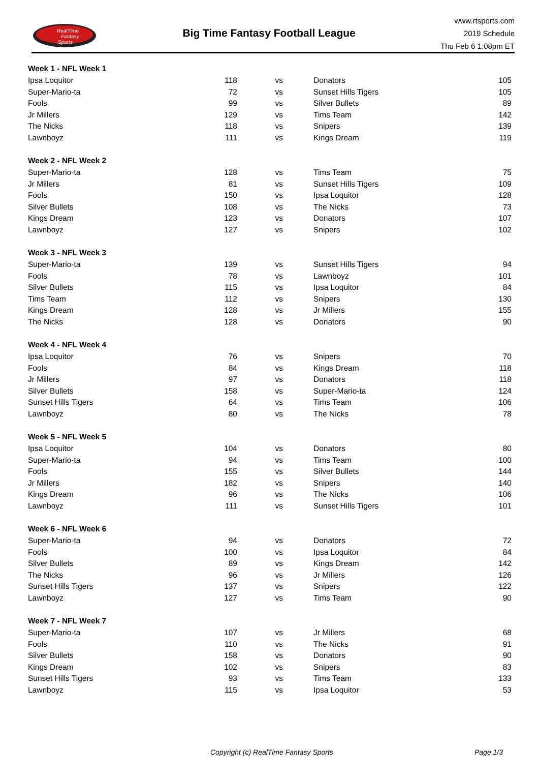RealTime
Fantasy
Sports
Big Time Fantasy Football League
www.rtsports.com
2019 Schedule
Thu Feb 6 1:08pm ET
| Week 1 - NFL Week 1 | | | | |
| Ipsa Loquitor | 118 | vs | Donators | 105 |
| Super-Mario-ta | 72 | vs | Sunset Hills Tigers | 105 |
| Fools | 99 | vs | Silver Bullets | 89 |
| Jr Millers | 129 | vs | Tims Team | 142 |
| The Nicks | 118 | vs | Snipers | 139 |
| Lawnboyz | 111 | vs | Kings Dream | 119 |
| Week 2 - NFL Week 2 | | | | |
| Super-Mario-ta | 128 | vs | Tims Team | 75 |
| Jr Millers | 81 | vs | Sunset Hills Tigers | 109 |
| Fools | 150 | vs | Ipsa Loquitor | 128 |
| Silver Bullets | 108 | vs | The Nicks | 73 |
| Kings Dream | 123 | vs | Donators | 107 |
| Lawnboyz | 127 | vs | Snipers | 102 |
| Week 3 - NFL Week 3 | | | | |
| Super-Mario-ta | 139 | vs | Sunset Hills Tigers | 94 |
| Fools | 78 | vs | Lawnboyz | 101 |
| Silver Bullets | 115 | vs | Ipsa Loquitor | 84 |
| Tims Team | 112 | vs | Snipers | 130 |
| Kings Dream | 128 | vs | Jr Millers | 155 |
| The Nicks | 128 | vs | Donators | 90 |
| Week 4 - NFL Week 4 | | | | |
| Ipsa Loquitor | 76 | vs | Snipers | 70 |
| Fools | 84 | vs | Kings Dream | 118 |
| Jr Millers | 97 | vs | Donators | 118 |
| Silver Bullets | 158 | vs | Super-Mario-ta | 124 |
| Sunset Hills Tigers | 64 | vs | Tims Team | 106 |
| Lawnboyz | 80 | vs | The Nicks | 78 |
| Week 5 - NFL Week 5 | | | | |
| Ipsa Loquitor | 104 | vs | Donators | 80 |
| Super-Mario-ta | 94 | vs | Tims Team | 100 |
| Fools | 155 | vs | Silver Bullets | 144 |
| Jr Millers | 182 | vs | Snipers | 140 |
| Kings Dream | 96 | vs | The Nicks | 106 |
| Lawnboyz | 111 | vs | Sunset Hills Tigers | 101 |
| Week 6 - NFL Week 6 | | | | |
| Super-Mario-ta | 94 | vs | Donators | 72 |
| Fools | 100 | vs | Ipsa Loquitor | 84 |
| Silver Bullets | 89 | vs | Kings Dream | 142 |
| The Nicks | 96 | vs | Jr Millers | 126 |
| Sunset Hills Tigers | 137 | vs | Snipers | 122 |
| Lawnboyz | 127 | vs | Tims Team | 90 |
| Week 7 - NFL Week 7 | | | | |
| Super-Mario-ta | 107 | vs | Jr Millers | 68 |
| Fools | 110 | vs | The Nicks | 91 |
| Silver Bullets | 158 | vs | Donators | 90 |
| Kings Dream | 102 | vs | Snipers | 83 |
| Sunset Hills Tigers | 93 | vs | Tims Team | 133 |
| Lawnboyz | 115 | vs | Ipsa Loquitor | 53 |
Copyright (c) RealTime Fantasy Sports Page 1/3